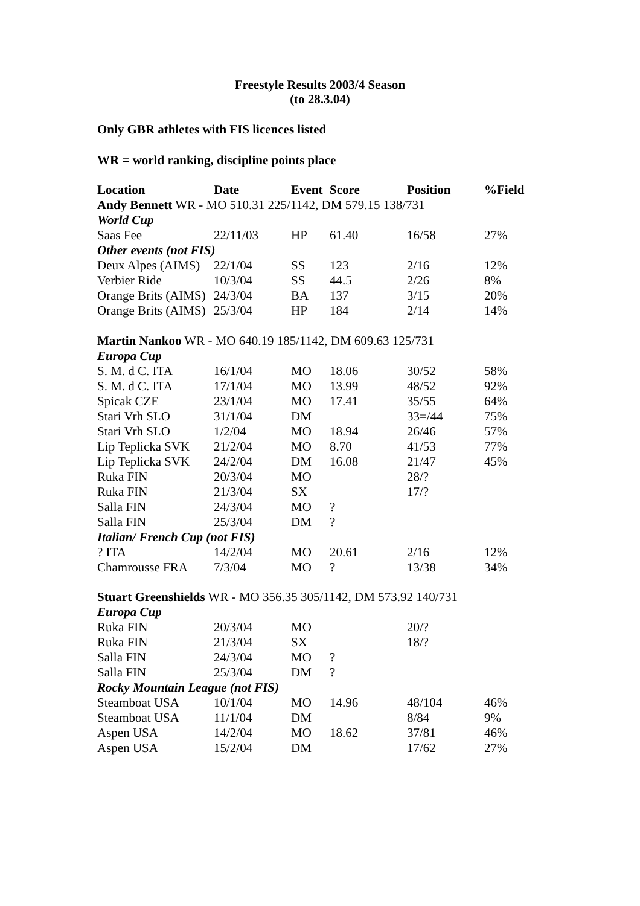Freestyle Results 2003/4 Season
(to 28.3.04)
Only GBR athletes with FIS licences listed
WR = world ranking, discipline points place
| Location | Date | Event | Score | Position | %Field |
| --- | --- | --- | --- | --- | --- |
| Andy Bennett WR - MO 510.31 225/1142, DM 579.15 138/731 | | | | | |
| World Cup | | | | | |
| Saas Fee | 22/11/03 | HP | 61.40 | 16/58 | 27% |
| Other events (not FIS) | | | | | |
| Deux Alpes (AIMS) | 22/1/04 | SS | 123 | 2/16 | 12% |
| Verbier Ride | 10/3/04 | SS | 44.5 | 2/26 | 8% |
| Orange Brits (AIMS) | 24/3/04 | BA | 137 | 3/15 | 20% |
| Orange Brits (AIMS) | 25/3/04 | HP | 184 | 2/14 | 14% |
| Martin Nankoo WR - MO 640.19 185/1142, DM 609.63 125/731 | | | | | |
| Europa Cup | | | | | |
| S. M. d C. ITA | 16/1/04 | MO | 18.06 | 30/52 | 58% |
| S. M. d C. ITA | 17/1/04 | MO | 13.99 | 48/52 | 92% |
| Spicak CZE | 23/1/04 | MO | 17.41 | 35/55 | 64% |
| Stari Vrh SLO | 31/1/04 | DM | | 33=/44 | 75% |
| Stari Vrh SLO | 1/2/04 | MO | 18.94 | 26/46 | 57% |
| Lip Teplicka SVK | 21/2/04 | MO | 8.70 | 41/53 | 77% |
| Lip Teplicka SVK | 24/2/04 | DM | 16.08 | 21/47 | 45% |
| Ruka FIN | 20/3/04 | MO | | 28/? | |
| Ruka FIN | 21/3/04 | SX | | 17/? | |
| Salla FIN | 24/3/04 | MO | ? | | |
| Salla FIN | 25/3/04 | DM | ? | | |
| Italian/ French Cup (not FIS) | | | | | |
| ? ITA | 14/2/04 | MO | 20.61 | 2/16 | 12% |
| Chamrousse FRA | 7/3/04 | MO | ? | 13/38 | 34% |
| Stuart Greenshields WR - MO 356.35 305/1142, DM 573.92 140/731 | | | | | |
| Europa Cup | | | | | |
| Ruka FIN | 20/3/04 | MO | | 20/? | |
| Ruka FIN | 21/3/04 | SX | | 18/? | |
| Salla FIN | 24/3/04 | MO | ? | | |
| Salla FIN | 25/3/04 | DM | ? | | |
| Rocky Mountain League (not FIS) | | | | | |
| Steamboat USA | 10/1/04 | MO | 14.96 | 48/104 | 46% |
| Steamboat USA | 11/1/04 | DM | | 8/84 | 9% |
| Aspen USA | 14/2/04 | MO | 18.62 | 37/81 | 46% |
| Aspen USA | 15/2/04 | DM | | 17/62 | 27% |